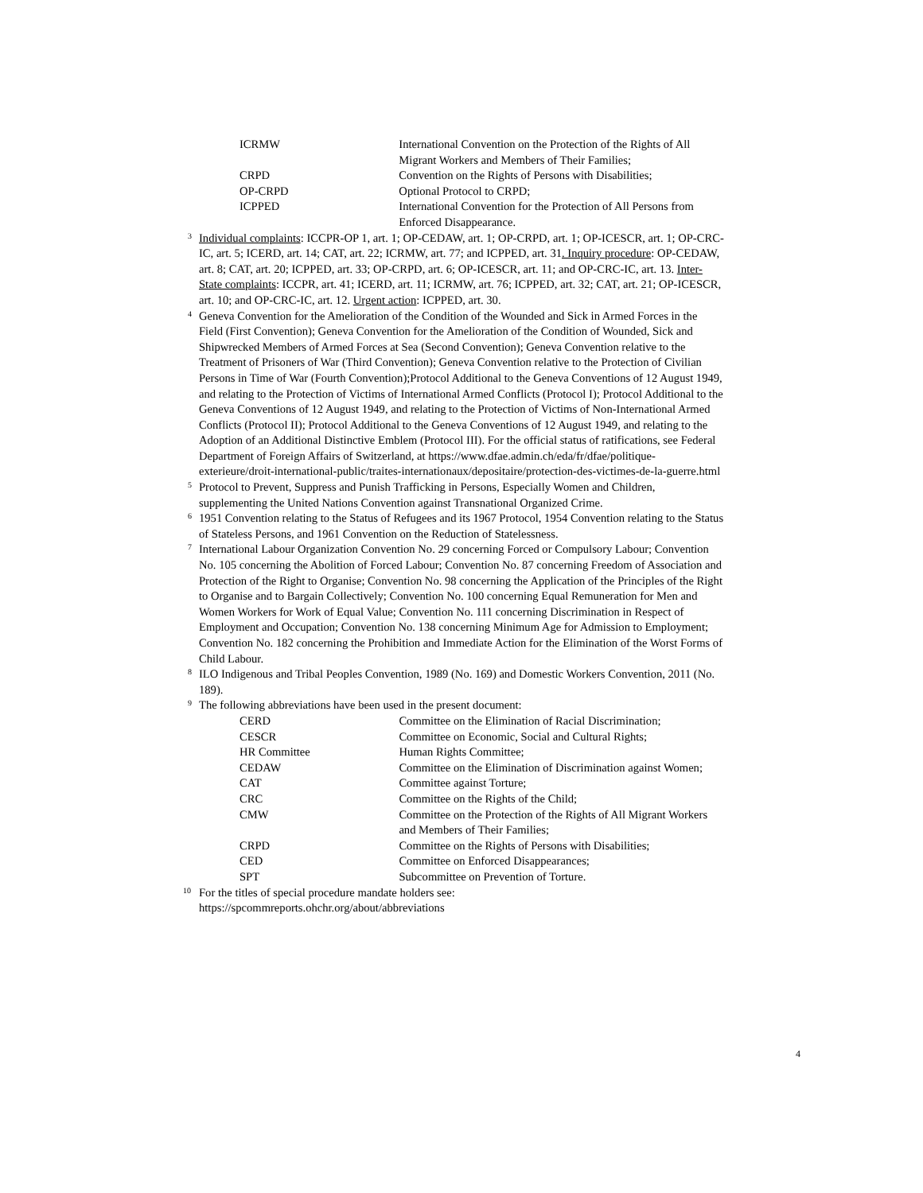| ICRMW | International Convention on the Protection of the Rights of All Migrant Workers and Members of Their Families; |
| CRPD | Convention on the Rights of Persons with Disabilities; |
| OP-CRPD | Optional Protocol to CRPD; |
| ICPPED | International Convention for the Protection of All Persons from Enforced Disappearance. |
<sup>3</sup> Individual complaints: ICCPR-OP 1, art. 1; OP-CEDAW, art. 1; OP-CRPD, art. 1; OP-ICESCR, art. 1; OP-CRC-IC, art. 5; ICERD, art. 14; CAT, art. 22; ICRMW, art. 77; and ICPPED, art. 31. Inquiry procedure: OP-CEDAW, art. 8; CAT, art. 20; ICPPED, art. 33; OP-CRPD, art. 6; OP-ICESCR, art. 11; and OP-CRC-IC, art. 13. Inter-State complaints: ICCPR, art. 41; ICERD, art. 11; ICRMW, art. 76; ICPPED, art. 32; CAT, art. 21; OP-ICESCR, art. 10; and OP-CRC-IC, art. 12. Urgent action: ICPPED, art. 30.
<sup>4</sup> Geneva Convention for the Amelioration of the Condition of the Wounded and Sick in Armed Forces in the Field (First Convention); Geneva Convention for the Amelioration of the Condition of Wounded, Sick and Shipwrecked Members of Armed Forces at Sea (Second Convention); Geneva Convention relative to the Treatment of Prisoners of War (Third Convention); Geneva Convention relative to the Protection of Civilian Persons in Time of War (Fourth Convention);Protocol Additional to the Geneva Conventions of 12 August 1949, and relating to the Protection of Victims of International Armed Conflicts (Protocol I); Protocol Additional to the Geneva Conventions of 12 August 1949, and relating to the Protection of Victims of Non-International Armed Conflicts (Protocol II); Protocol Additional to the Geneva Conventions of 12 August 1949, and relating to the Adoption of an Additional Distinctive Emblem (Protocol III). For the official status of ratifications, see Federal Department of Foreign Affairs of Switzerland, at https://www.dfae.admin.ch/eda/fr/dfae/politique-exterieure/droit-international-public/traites-internationaux/depositaire/protection-des-victimes-de-la-guerre.html
<sup>5</sup> Protocol to Prevent, Suppress and Punish Trafficking in Persons, Especially Women and Children, supplementing the United Nations Convention against Transnational Organized Crime.
<sup>6</sup> 1951 Convention relating to the Status of Refugees and its 1967 Protocol, 1954 Convention relating to the Status of Stateless Persons, and 1961 Convention on the Reduction of Statelessness.
<sup>7</sup> International Labour Organization Convention No. 29 concerning Forced or Compulsory Labour; Convention No. 105 concerning the Abolition of Forced Labour; Convention No. 87 concerning Freedom of Association and Protection of the Right to Organise; Convention No. 98 concerning the Application of the Principles of the Right to Organise and to Bargain Collectively; Convention No. 100 concerning Equal Remuneration for Men and Women Workers for Work of Equal Value; Convention No. 111 concerning Discrimination in Respect of Employment and Occupation; Convention No. 138 concerning Minimum Age for Admission to Employment; Convention No. 182 concerning the Prohibition and Immediate Action for the Elimination of the Worst Forms of Child Labour.
<sup>8</sup> ILO Indigenous and Tribal Peoples Convention, 1989 (No. 169) and Domestic Workers Convention, 2011 (No. 189).
<sup>9</sup> The following abbreviations have been used in the present document:
| CERD | Committee on the Elimination of Racial Discrimination; |
| CESCR | Committee on Economic, Social and Cultural Rights; |
| HR Committee | Human Rights Committee; |
| CEDAW | Committee on the Elimination of Discrimination against Women; |
| CAT | Committee against Torture; |
| CRC | Committee on the Rights of the Child; |
| CMW | Committee on the Protection of the Rights of All Migrant Workers and Members of Their Families; |
| CRPD | Committee on the Rights of Persons with Disabilities; |
| CED | Committee on Enforced Disappearances; |
| SPT | Subcommittee on Prevention of Torture. |
<sup>10</sup> For the titles of special procedure mandate holders see:
https://spcommreports.ohchr.org/about/abbreviations
4